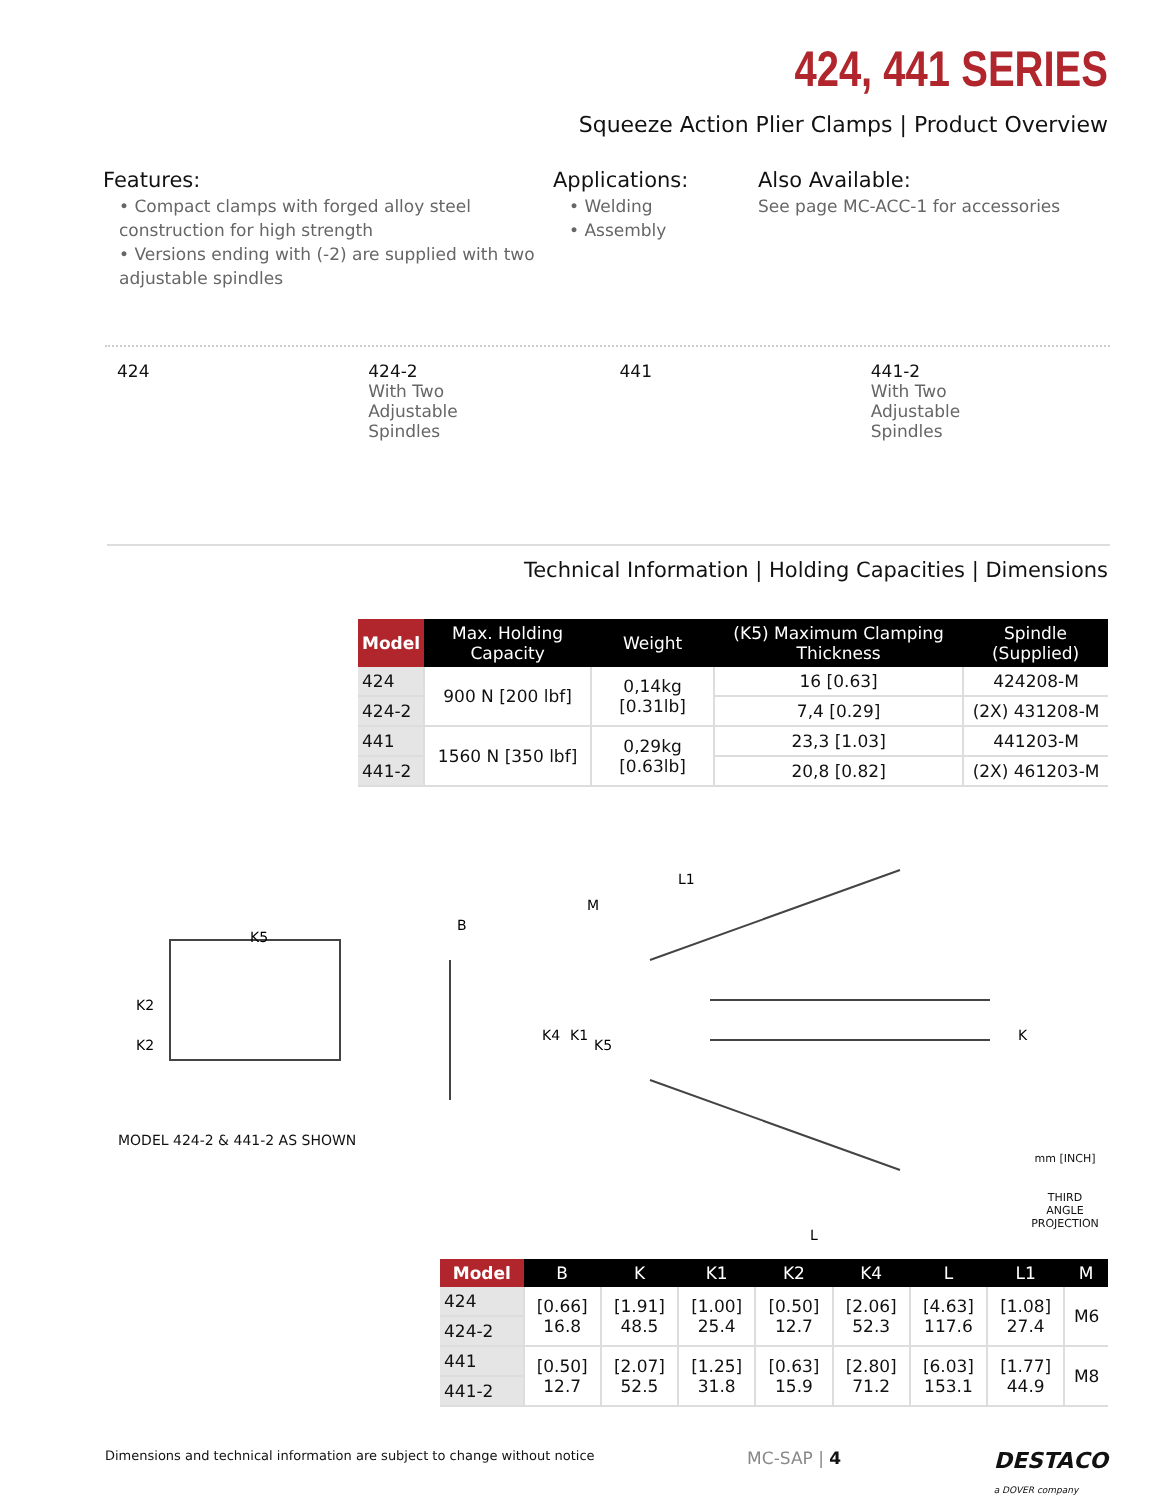424, 441 SERIES
Squeeze Action Plier Clamps | Product Overview
Features:
• Compact clamps with forged alloy steel construction for high strength
• Versions ending with (-2) are supplied with two adjustable spindles
Applications:
• Welding
• Assembly
Also Available:
See page MC-ACC-1 for accessories
424 424-2
With Two
Adjustable
Spindles
441 441-2
With Two
Adjustable
Spindles
Technical Information | Holding Capacities | Dimensions
| Model | Max. Holding Capacity | Weight | (K5) Maximum Clamping Thickness | Spindle (Supplied) |
| --- | --- | --- | --- | --- |
| 424 | 900 N [200 lbf] | 0,14kg [0.31lb] | 16 [0.63] | 424208-M |
| 424-2 | | | 7,4 [0.29] | (2X) 431208-M |
| 441 | 1560 N [350 lbf] | 0,29kg [0.63lb] | 23,3 [1.03] | 441203-M |
| 441-2 | | | 20,8 [0.82] | (2X) 461203-M |
K5
K2
K2
B
L1
M
K4
K1
K5
K
L
MODEL 424-2 & 441-2 AS SHOWN
mm [INCH]
THIRD ANGLE
PROJECTION
| Model | B | K | K1 | K2 | K4 | L | L1 | M |
| --- | --- | --- | --- | --- | --- | --- | --- | --- |
| 424 | [0.66] 16.8 | [1.91] 48.5 | [1.00] 25.4 | [0.50] 12.7 | [2.06] 52.3 | [4.63] 117.6 | [1.08] 27.4 | M6 |
| 424-2 | | | | | | | | |
| 441 | [0.50] 12.7 | [2.07] 52.5 | [1.25] 31.8 | [0.63] 15.9 | [2.80] 71.2 | [6.03] 153.1 | [1.77] 44.9 | M8 |
| 441-2 | | | | | | | | |
Dimensions and technical information are subject to change without notice MC-SAP | 4 DESTACO
a DOVER company